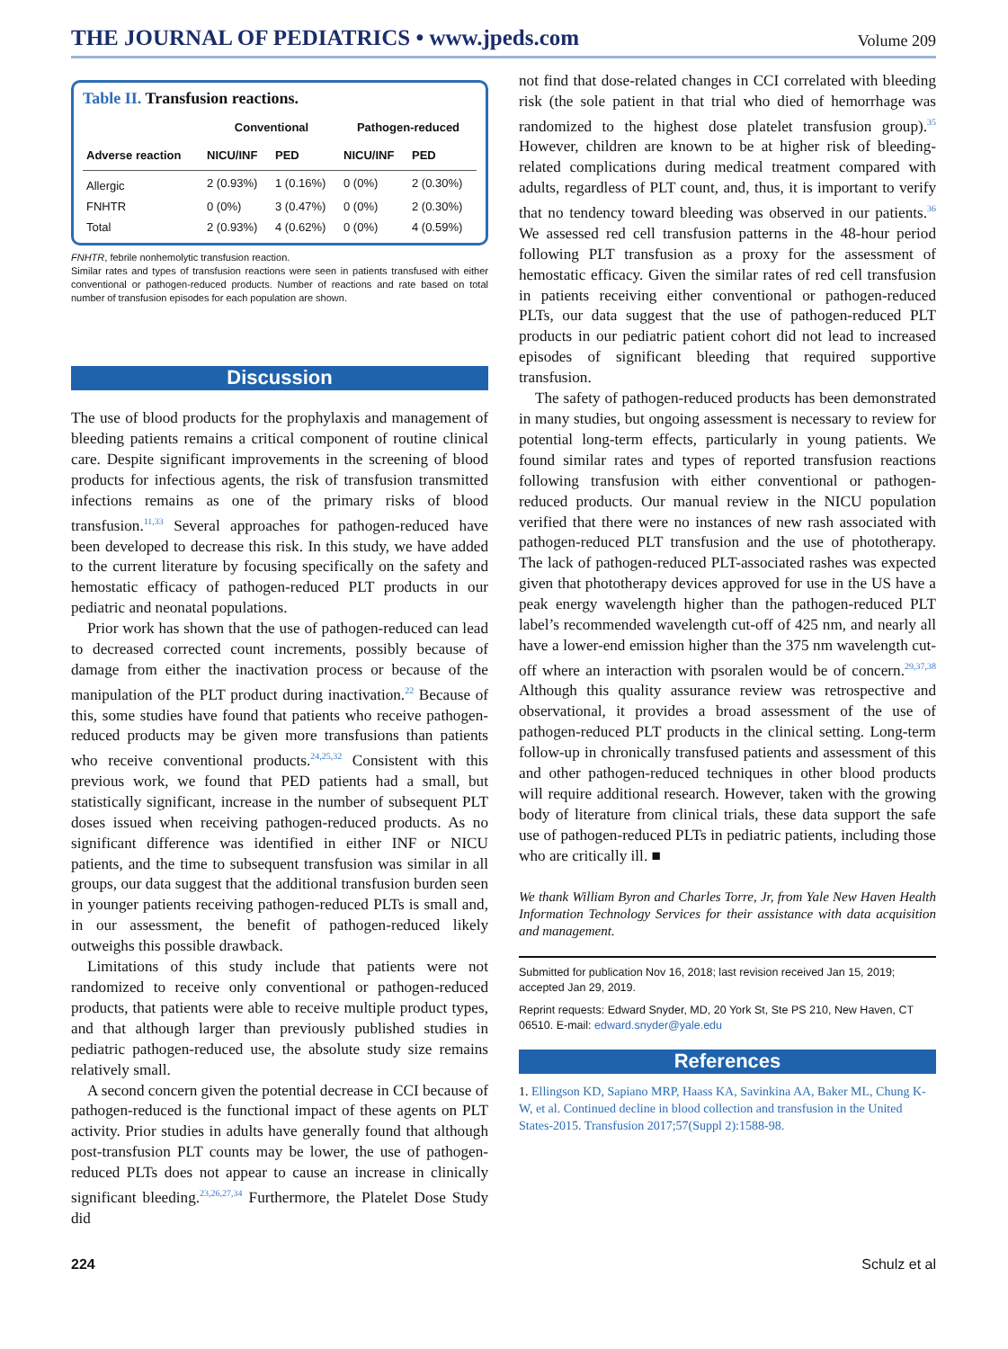THE JOURNAL OF PEDIATRICS • www.jpeds.com
Volume 209
Table II. Transfusion reactions.
| | Conventional | | Pathogen-reduced | |
| --- | --- | --- | --- | --- |
| Adverse reaction | NICU/INF | PED | NICU/INF | PED |
| Allergic | 2 (0.93%) | 1 (0.16%) | 0 (0%) | 2 (0.30%) |
| FNHTR | 0 (0%) | 3 (0.47%) | 0 (0%) | 2 (0.30%) |
| Total | 2 (0.93%) | 4 (0.62%) | 0 (0%) | 4 (0.59%) |
FNHTR, febrile nonhemolytic transfusion reaction.
Similar rates and types of transfusion reactions were seen in patients transfused with either conventional or pathogen-reduced products. Number of reactions and rate based on total number of transfusion episodes for each population are shown.
Discussion
The use of blood products for the prophylaxis and management of bleeding patients remains a critical component of routine clinical care. Despite significant improvements in the screening of blood products for infectious agents, the risk of transfusion transmitted infections remains as one of the primary risks of blood transfusion.<sup>11,33</sup> Several approaches for pathogen-reduced have been developed to decrease this risk. In this study, we have added to the current literature by focusing specifically on the safety and hemostatic efficacy of pathogen-reduced PLT products in our pediatric and neonatal populations.
Prior work has shown that the use of pathogen-reduced can lead to decreased corrected count increments, possibly because of damage from either the inactivation process or because of the manipulation of the PLT product during inactivation.<sup>22</sup> Because of this, some studies have found that patients who receive pathogen-reduced products may be given more transfusions than patients who receive conventional products.<sup>24,25,32</sup> Consistent with this previous work, we found that PED patients had a small, but statistically significant, increase in the number of subsequent PLT doses issued when receiving pathogen-reduced products. As no significant difference was identified in either INF or NICU patients, and the time to subsequent transfusion was similar in all groups, our data suggest that the additional transfusion burden seen in younger patients receiving pathogen-reduced PLTs is small and, in our assessment, the benefit of pathogen-reduced likely outweighs this possible drawback.
Limitations of this study include that patients were not randomized to receive only conventional or pathogen-reduced products, that patients were able to receive multiple product types, and that although larger than previously published studies in pediatric pathogen-reduced use, the absolute study size remains relatively small.
A second concern given the potential decrease in CCI because of pathogen-reduced is the functional impact of these agents on PLT activity. Prior studies in adults have generally found that although post-transfusion PLT counts may be lower, the use of pathogen-reduced PLTs does not appear to cause an increase in clinically significant bleeding.<sup>23,26,27,34</sup> Furthermore, the Platelet Dose Study did
not find that dose-related changes in CCI correlated with bleeding risk (the sole patient in that trial who died of hemorrhage was randomized to the highest dose platelet transfusion group).<sup>35</sup> However, children are known to be at higher risk of bleeding-related complications during medical treatment compared with adults, regardless of PLT count, and, thus, it is important to verify that no tendency toward bleeding was observed in our patients.<sup>36</sup> We assessed red cell transfusion patterns in the 48-hour period following PLT transfusion as a proxy for the assessment of hemostatic efficacy. Given the similar rates of red cell transfusion in patients receiving either conventional or pathogen-reduced PLTs, our data suggest that the use of pathogen-reduced PLT products in our pediatric patient cohort did not lead to increased episodes of significant bleeding that required supportive transfusion.
The safety of pathogen-reduced products has been demonstrated in many studies, but ongoing assessment is necessary to review for potential long-term effects, particularly in young patients. We found similar rates and types of reported transfusion reactions following transfusion with either conventional or pathogen-reduced products. Our manual review in the NICU population verified that there were no instances of new rash associated with pathogen-reduced PLT transfusion and the use of phototherapy. The lack of pathogen-reduced PLT-associated rashes was expected given that phototherapy devices approved for use in the US have a peak energy wavelength higher than the pathogen-reduced PLT label’s recommended wavelength cut-off of 425 nm, and nearly all have a lower-end emission higher than the 375 nm wavelength cut-off where an interaction with psoralen would be of concern.<sup>29,37,38</sup> Although this quality assurance review was retrospective and observational, it provides a broad assessment of the use of pathogen-reduced PLT products in the clinical setting. Long-term follow-up in chronically transfused patients and assessment of this and other pathogen-reduced techniques in other blood products will require additional research. However, taken with the growing body of literature from clinical trials, these data support the safe use of pathogen-reduced PLTs in pediatric patients, including those who are critically ill. ■
We thank William Byron and Charles Torre, Jr, from Yale New Haven Health Information Technology Services for their assistance with data acquisition and management.
Submitted for publication Nov 16, 2018; last revision received Jan 15, 2019; accepted Jan 29, 2019.
Reprint requests: Edward Snyder, MD, 20 York St, Ste PS 210, New Haven, CT 06510. E-mail: edward.snyder@yale.edu
References
1. Ellingson KD, Sapiano MRP, Haass KA, Savinkina AA, Baker ML, Chung K-W, et al. Continued decline in blood collection and transfusion in the United States-2015. Transfusion 2017;57(Suppl 2):1588-98.
224 Schulz et al